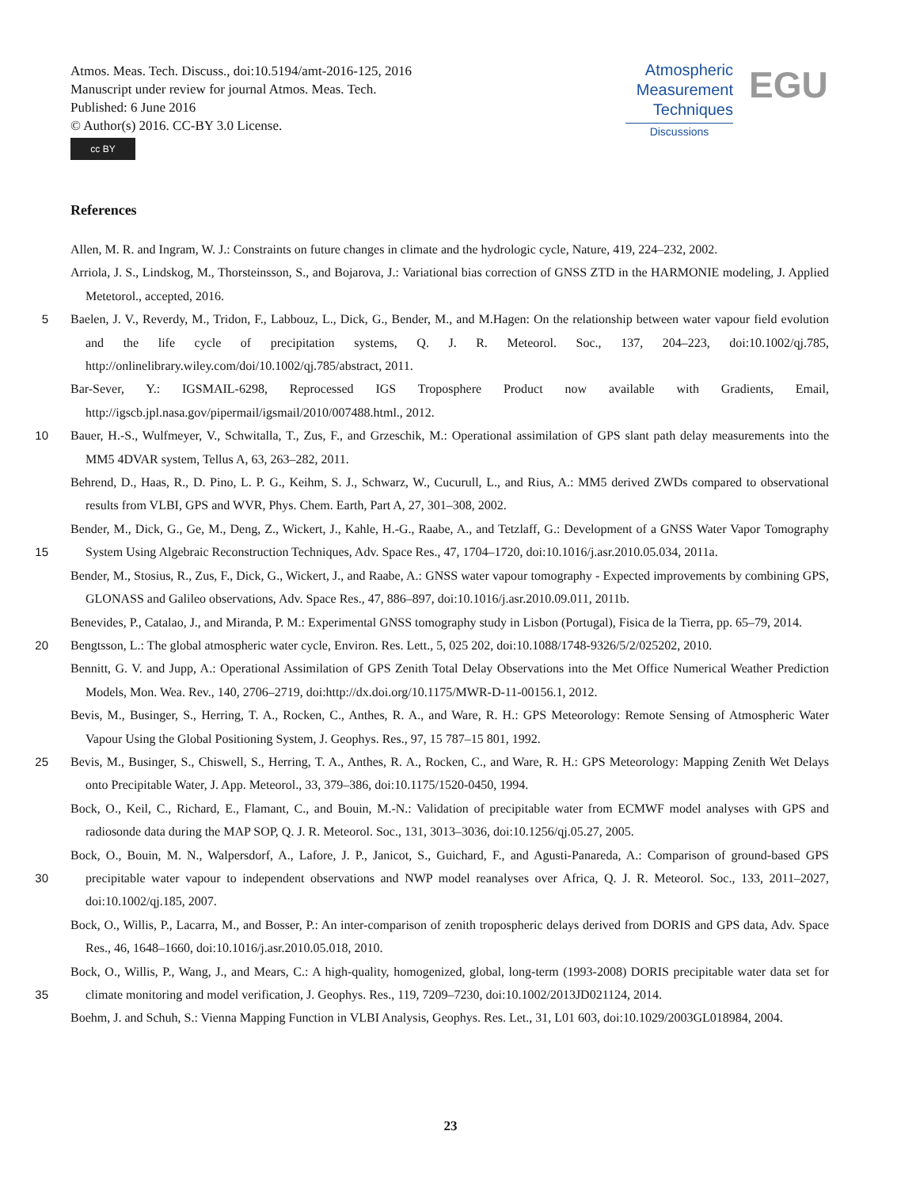Atmos. Meas. Tech. Discuss., doi:10.5194/amt-2016-125, 2016
Manuscript under review for journal Atmos. Meas. Tech.
Published: 6 June 2016
© Author(s) 2016. CC-BY 3.0 License.
cc BY
Atmospheric
Measurement
Techniques
Discussions
EGU
References
Allen, M. R. and Ingram, W. J.: Constraints on future changes in climate and the hydrologic cycle, Nature, 419, 224–232, 2002.
Arriola, J. S., Lindskog, M., Thorsteinsson, S., and Bojarova, J.: Variational bias correction of GNSS ZTD in the HARMONIE modeling, J. Applied Metetorol., accepted, 2016.
5 Baelen, J. V., Reverdy, M., Tridon, F., Labbouz, L., Dick, G., Bender, M., and M.Hagen: On the relationship between water vapour field evolution and the life cycle of precipitation systems, Q. J. R. Meteorol. Soc., 137, 204–223, doi:10.1002/qj.785, http://onlinelibrary.wiley.com/doi/10.1002/qj.785/abstract, 2011.
Bar-Sever, Y.: IGSMAIL-6298, Reprocessed IGS Troposphere Product now available with Gradients, Email, http://igscb.jpl.nasa.gov/pipermail/igsmail/2010/007488.html., 2012.
10 Bauer, H.-S., Wulfmeyer, V., Schwitalla, T., Zus, F., and Grzeschik, M.: Operational assimilation of GPS slant path delay measurements into the MM5 4DVAR system, Tellus A, 63, 263–282, 2011.
Behrend, D., Haas, R., D. Pino, L. P. G., Keihm, S. J., Schwarz, W., Cucurull, L., and Rius, A.: MM5 derived ZWDs compared to observational results from VLBI, GPS and WVR, Phys. Chem. Earth, Part A, 27, 301–308, 2002.
Bender, M., Dick, G., Ge, M., Deng, Z., Wickert, J., Kahle, H.-G., Raabe, A., and Tetzlaff, G.: Development of a GNSS Water Vapor
15
Tomography System Using Algebraic Reconstruction Techniques, Adv. Space Res., 47, 1704–1720, doi:10.1016/j.asr.2010.05.034, 2011a.
Bender, M., Stosius, R., Zus, F., Dick, G., Wickert, J., and Raabe, A.: GNSS water vapour tomography - Expected improvements by combining GPS, GLONASS and Galileo observations, Adv. Space Res., 47, 886–897, doi:10.1016/j.asr.2010.09.011, 2011b.
Benevides, P., Catalao, J., and Miranda, P. M.: Experimental GNSS tomography study in Lisbon (Portugal), Fisica de la Tierra, pp. 65–79, 2014.
20 Bengtsson, L.: The global atmospheric water cycle, Environ. Res. Lett., 5, 025 202, doi:10.1088/1748-9326/5/2/025202, 2010.
Bennitt, G. V. and Jupp, A.: Operational Assimilation of GPS Zenith Total Delay Observations into the Met Office Numerical Weather Prediction Models, Mon. Wea. Rev., 140, 2706–2719, doi:http://dx.doi.org/10.1175/MWR-D-11-00156.1, 2012.
Bevis, M., Businger, S., Herring, T. A., Rocken, C., Anthes, R. A., and Ware, R. H.: GPS Meteorology: Remote Sensing of Atmospheric Water Vapour Using the Global Positioning System, J. Geophys. Res., 97, 15 787–15 801, 1992.
25 Bevis, M., Businger, S., Chiswell, S., Herring, T. A., Anthes, R. A., Rocken, C., and Ware, R. H.: GPS Meteorology: Mapping Zenith Wet Delays onto Precipitable Water, J. App. Meteorol., 33, 379–386, doi:10.1175/1520-0450, 1994.
Bock, O., Keil, C., Richard, E., Flamant, C., and Bouin, M.-N.: Validation of precipitable water from ECMWF model analyses with GPS and radiosonde data during the MAP SOP, Q. J. R. Meteorol. Soc., 131, 3013–3036, doi:10.1256/qj.05.27, 2005.
Bock, O., Bouin, M. N., Walpersdorf, A., Lafore, J. P., Janicot, S., Guichard, F., and Agusti-Panareda, A.: Comparison of ground-based GPS
30
precipitable water vapour to independent observations and NWP model reanalyses over Africa, Q. J. R. Meteorol. Soc., 133, 2011–2027, doi:10.1002/qj.185, 2007.
Bock, O., Willis, P., Lacarra, M., and Bosser, P.: An inter-comparison of zenith tropospheric delays derived from DORIS and GPS data, Adv. Space Res., 46, 1648–1660, doi:10.1016/j.asr.2010.05.018, 2010.
Bock, O., Willis, P., Wang, J., and Mears, C.: A high-quality, homogenized, global, long-term (1993-2008) DORIS precipitable water data
35
set for climate monitoring and model verification, J. Geophys. Res., 119, 7209–7230, doi:10.1002/2013JD021124, 2014.
Boehm, J. and Schuh, S.: Vienna Mapping Function in VLBI Analysis, Geophys. Res. Let., 31, L01 603, doi:10.1029/2003GL018984, 2004.
23